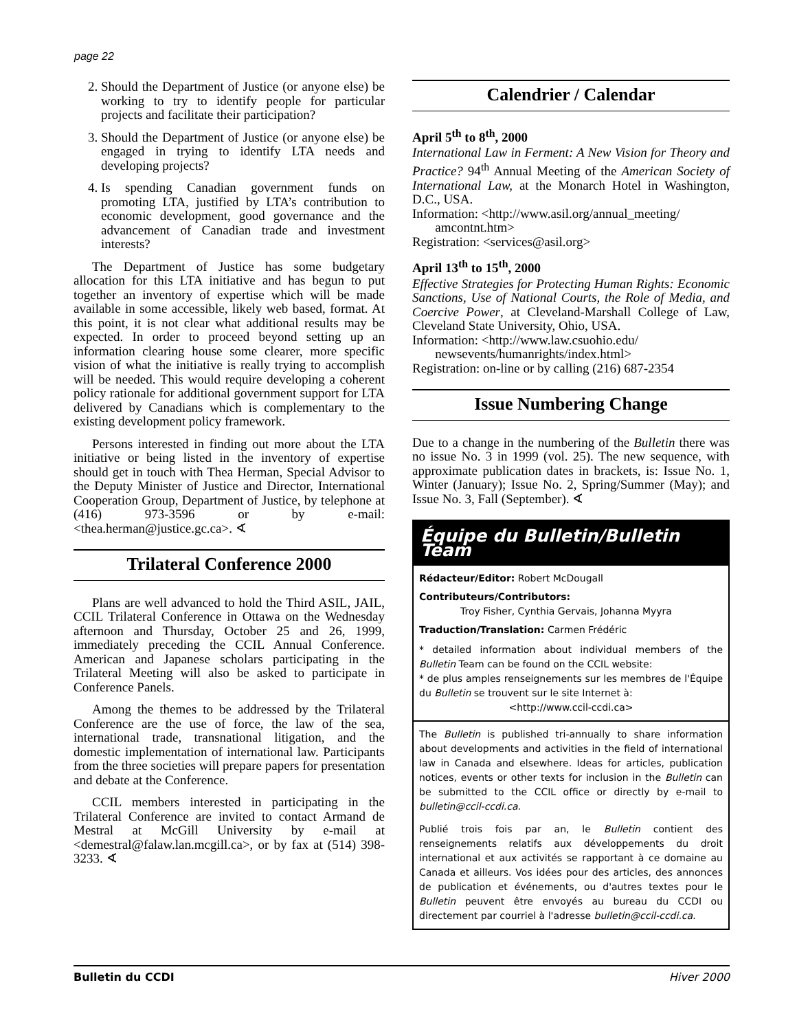page 22
2. Should the Department of Justice (or anyone else) be working to try to identify people for particular projects and facilitate their participation?
3. Should the Department of Justice (or anyone else) be engaged in trying to identify LTA needs and developing projects?
4. Is spending Canadian government funds on promoting LTA, justified by LTA’s contribution to economic development, good governance and the advancement of Canadian trade and investment interests?
The Department of Justice has some budgetary allocation for this LTA initiative and has begun to put together an inventory of expertise which will be made available in some accessible, likely web based, format. At this point, it is not clear what additional results may be expected. In order to proceed beyond setting up an information clearing house some clearer, more specific vision of what the initiative is really trying to accomplish will be needed. This would require developing a coherent policy rationale for additional government support for LTA delivered by Canadians which is complementary to the existing development policy framework.
Persons interested in finding out more about the LTA initiative or being listed in the inventory of expertise should get in touch with Thea Herman, Special Advisor to the Deputy Minister of Justice and Director, International Cooperation Group, Department of Justice, by telephone at (416) 973-3596 or by e-mail: <thea.herman@justice.gc.ca>. ∢
Trilateral Conference 2000
Plans are well advanced to hold the Third ASIL, JAIL, CCIL Trilateral Conference in Ottawa on the Wednesday afternoon and Thursday, October 25 and 26, 1999, immediately preceding the CCIL Annual Conference. American and Japanese scholars participating in the Trilateral Meeting will also be asked to participate in Conference Panels.
Among the themes to be addressed by the Trilateral Conference are the use of force, the law of the sea, international trade, transnational litigation, and the domestic implementation of international law. Participants from the three societies will prepare papers for presentation and debate at the Conference.
CCIL members interested in participating in the Trilateral Conference are invited to contact Armand de Mestral at McGill University by e-mail at <demestral@falaw.lan.mcgill.ca>, or by fax at (514) 398-3233. ∢
Calendrier / Calendar
April 5<sup>th</sup> to 8<sup>th</sup>, 2000
International Law in Ferment: A New Vision for Theory and Practice? 94<sup>th</sup> Annual Meeting of the American Society of International Law, at the Monarch Hotel in Washington, D.C., USA.
Information: <http://www.asil.org/annual_meeting/
amcontnt.htm>
Registration: <services@asil.org>
April 13<sup>th</sup> to 15<sup>th</sup>, 2000
Effective Strategies for Protecting Human Rights: Economic Sanctions, Use of National Courts, the Role of Media, and Coercive Power, at Cleveland-Marshall College of Law, Cleveland State University, Ohio, USA.
Information: <http://www.law.csuohio.edu/
newsevents/humanrights/index.html>
Registration: on-line or by calling (216) 687-2354
Issue Numbering Change
Due to a change in the numbering of the Bulletin there was no issue No. 3 in 1999 (vol. 25). The new sequence, with approximate publication dates in brackets, is: Issue No. 1, Winter (January); Issue No. 2, Spring/Summer (May); and Issue No. 3, Fall (September). ∢
Équipe du Bulletin/Bulletin Team
Rédacteur/Editor: Robert McDougall
Contributeurs/Contributors:
Troy Fisher, Cynthia Gervais, Johanna Myyra
Traduction/Translation: Carmen Frédéric
* detailed information about individual members of the Bulletin Team can be found on the CCIL website:
* de plus amples renseignements sur les membres de l'Équipe du Bulletin se trouvent sur le site Internet à:
<http://www.ccil-ccdi.ca>
The Bulletin is published tri-annually to share information about developments and activities in the field of international law in Canada and elsewhere. Ideas for articles, publication notices, events or other texts for inclusion in the Bulletin can be submitted to the CCIL office or directly by e-mail to bulletin@ccil-ccdi.ca.
Publié trois fois par an, le Bulletin contient des renseignements relatifs aux développements du droit international et aux activités se rapportant à ce domaine au Canada et ailleurs. Vos idées pour des articles, des annonces de publication et événements, ou d'autres textes pour le Bulletin peuvent être envoyés au bureau du CCDI ou directement par courriel à l'adresse bulletin@ccil-ccdi.ca.
Bulletin du CCDI Hiver 2000